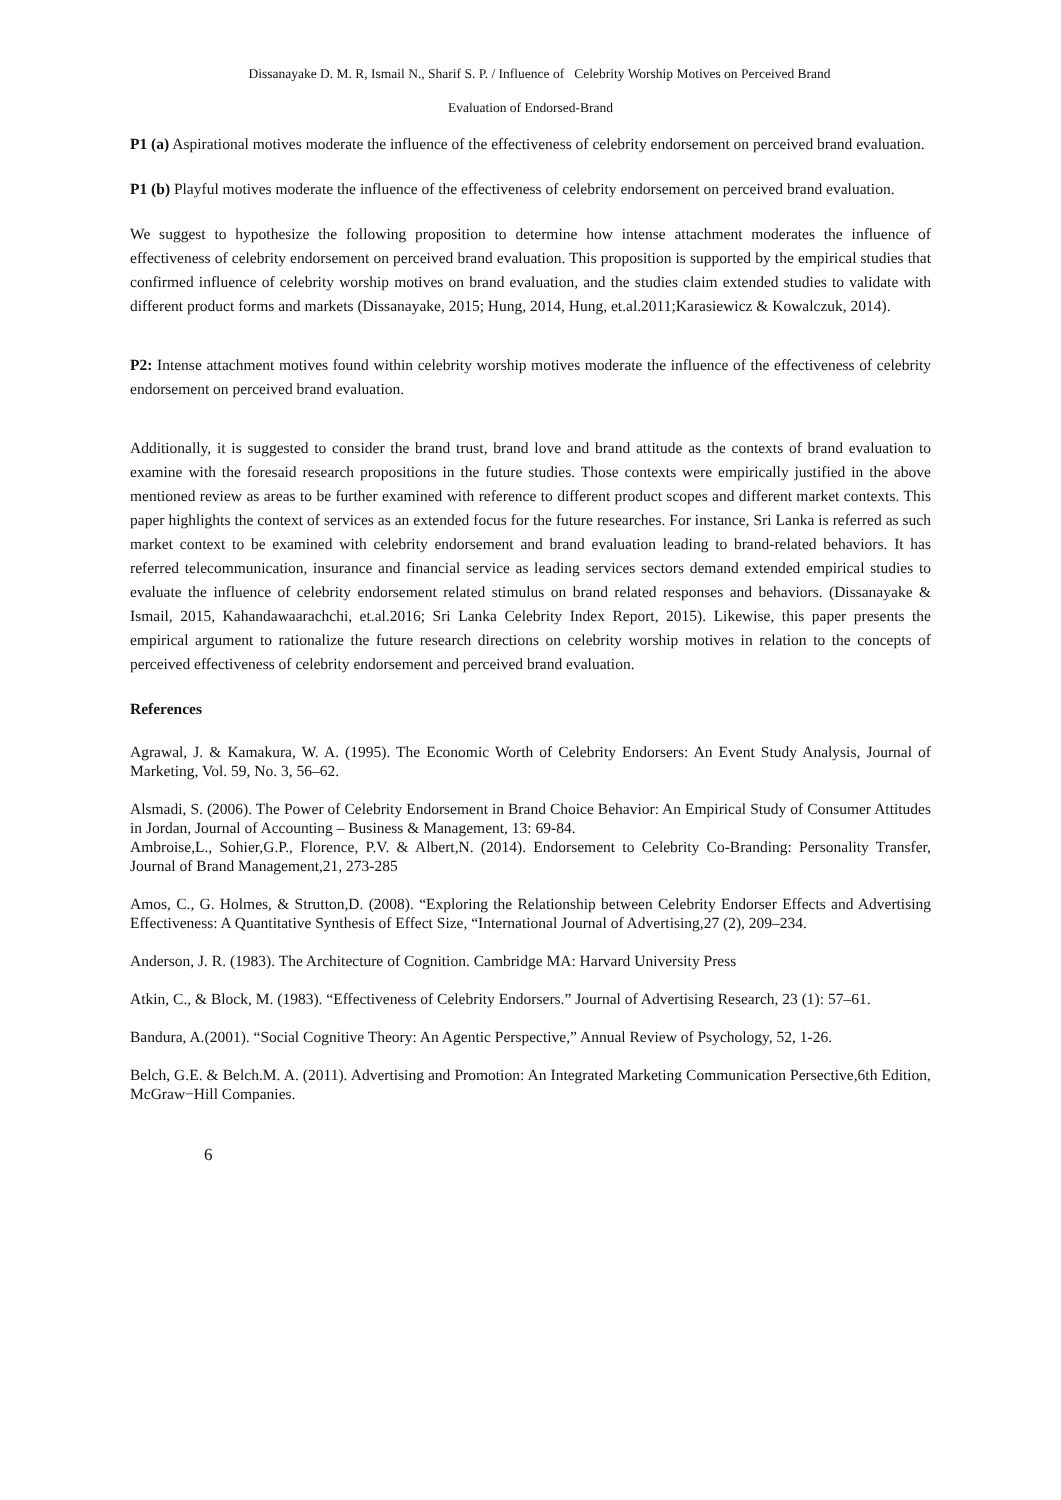Dissanayake D. M. R, Ismail N., Sharif S. P. / Influence of Celebrity Worship Motives on Perceived Brand
Evaluation of Endorsed-Brand
P1 (a) Aspirational motives moderate the influence of the effectiveness of celebrity endorsement on perceived brand evaluation.
P1 (b) Playful motives moderate the influence of the effectiveness of celebrity endorsement on perceived brand evaluation.
We suggest to hypothesize the following proposition to determine how intense attachment moderates the influence of effectiveness of celebrity endorsement on perceived brand evaluation. This proposition is supported by the empirical studies that confirmed influence of celebrity worship motives on brand evaluation, and the studies claim extended studies to validate with different product forms and markets (Dissanayake, 2015; Hung, 2014, Hung, et.al.2011;Karasiewicz & Kowalczuk, 2014).
P2: Intense attachment motives found within celebrity worship motives moderate the influence of the effectiveness of celebrity endorsement on perceived brand evaluation.
Additionally, it is suggested to consider the brand trust, brand love and brand attitude as the contexts of brand evaluation to examine with the foresaid research propositions in the future studies. Those contexts were empirically justified in the above mentioned review as areas to be further examined with reference to different product scopes and different market contexts. This paper highlights the context of services as an extended focus for the future researches. For instance, Sri Lanka is referred as such market context to be examined with celebrity endorsement and brand evaluation leading to brand-related behaviors. It has referred telecommunication, insurance and financial service as leading services sectors demand extended empirical studies to evaluate the influence of celebrity endorsement related stimulus on brand related responses and behaviors. (Dissanayake & Ismail, 2015, Kahandawaarachchi, et.al.2016; Sri Lanka Celebrity Index Report, 2015). Likewise, this paper presents the empirical argument to rationalize the future research directions on celebrity worship motives in relation to the concepts of perceived effectiveness of celebrity endorsement and perceived brand evaluation.
References
Agrawal, J. & Kamakura, W. A. (1995). The Economic Worth of Celebrity Endorsers: An Event Study Analysis, Journal of Marketing, Vol. 59, No. 3, 56–62.
Alsmadi, S. (2006). The Power of Celebrity Endorsement in Brand Choice Behavior: An Empirical Study of Consumer Attitudes in Jordan, Journal of Accounting – Business & Management, 13: 69-84.
Ambroise,L., Sohier,G.P., Florence, P.V. & Albert,N. (2014). Endorsement to Celebrity Co-Branding: Personality Transfer, Journal of Brand Management,21, 273-285
Amos, C., G. Holmes, & Strutton,D. (2008). “Exploring the Relationship between Celebrity Endorser Effects and Advertising Effectiveness: A Quantitative Synthesis of Effect Size, “International Journal of Advertising,27 (2), 209–234.
Anderson, J. R. (1983). The Architecture of Cognition. Cambridge MA: Harvard University Press
Atkin, C., & Block, M. (1983). “Effectiveness of Celebrity Endorsers.” Journal of Advertising Research, 23 (1): 57–61.
Bandura, A.(2001). “Social Cognitive Theory: An Agentic Perspective,” Annual Review of Psychology, 52, 1-26.
Belch, G.E. & Belch.M. A. (2011). Advertising and Promotion: An Integrated Marketing Communication Persective,6th Edition, McGraw−Hill Companies.
6